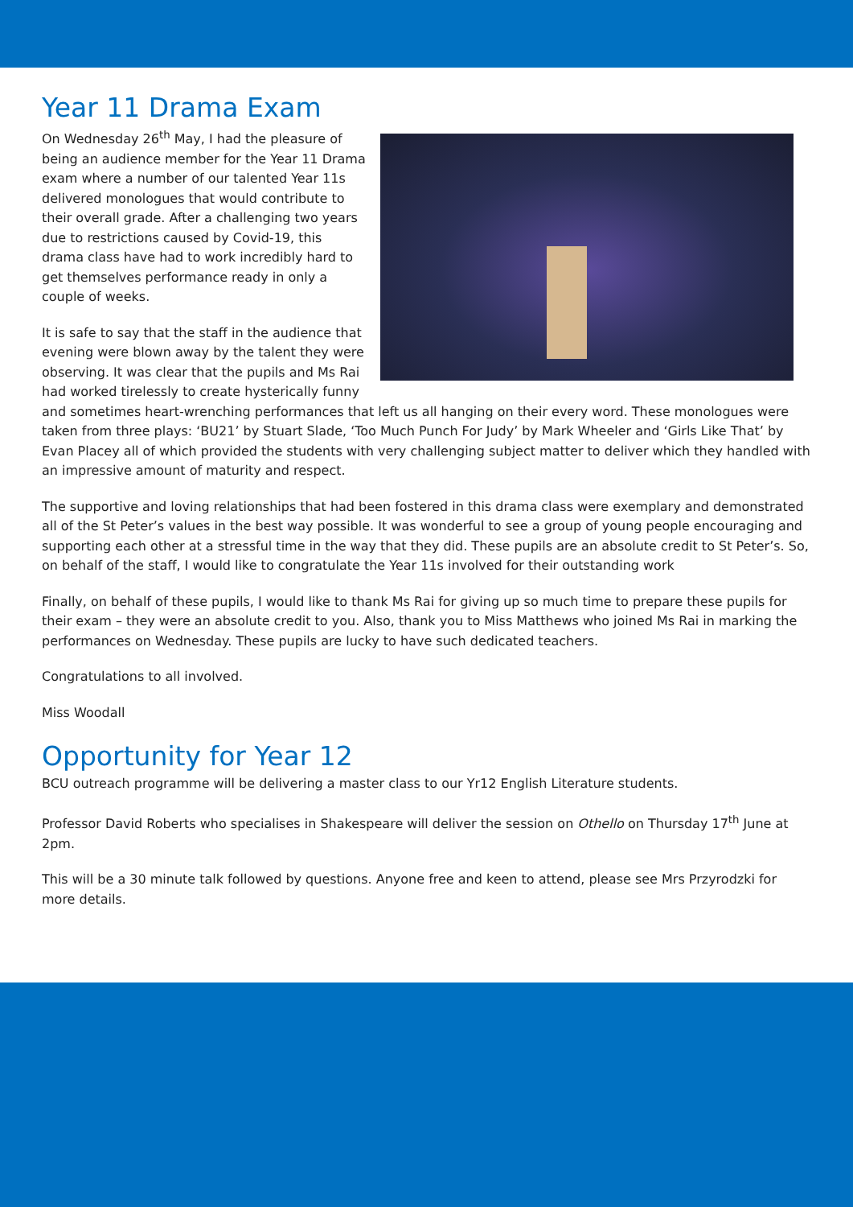Year 11 Drama Exam
On Wednesday 26<sup>th</sup> May, I had the pleasure of being an audience member for the Year 11 Drama exam where a number of our talented Year 11s delivered monologues that would contribute to their overall grade. After a challenging two years due to restrictions caused by Covid-19, this drama class have had to work incredibly hard to get themselves performance ready in only a couple of weeks.
It is safe to say that the staff in the audience that evening were blown away by the talent they were observing. It was clear that the pupils and Ms Rai had worked tirelessly to create hysterically funny and sometimes heart-wrenching performances that left us all hanging on their every word. These monologues were taken from three plays: ‘BU21’ by Stuart Slade, ‘Too Much Punch For Judy’ by Mark Wheeler and ‘Girls Like That’ by Evan Placey all of which provided the students with very challenging subject matter to deliver which they handled with an impressive amount of maturity and respect.
The supportive and loving relationships that had been fostered in this drama class were exemplary and demonstrated all of the St Peter’s values in the best way possible. It was wonderful to see a group of young people encouraging and supporting each other at a stressful time in the way that they did. These pupils are an absolute credit to St Peter’s. So, on behalf of the staff, I would like to congratulate the Year 11s involved for their outstanding work
Finally, on behalf of these pupils, I would like to thank Ms Rai for giving up so much time to prepare these pupils for their exam – they were an absolute credit to you. Also, thank you to Miss Matthews who joined Ms Rai in marking the performances on Wednesday. These pupils are lucky to have such dedicated teachers.
Congratulations to all involved.
Miss Woodall
Opportunity for Year 12
BCU outreach programme will be delivering a master class to our Yr12 English Literature students.
Professor David Roberts who specialises in Shakespeare will deliver the session on Othello on Thursday 17<sup>th</sup> June at 2pm.
This will be a 30 minute talk followed by questions. Anyone free and keen to attend, please see Mrs Przyrodzki for more details.